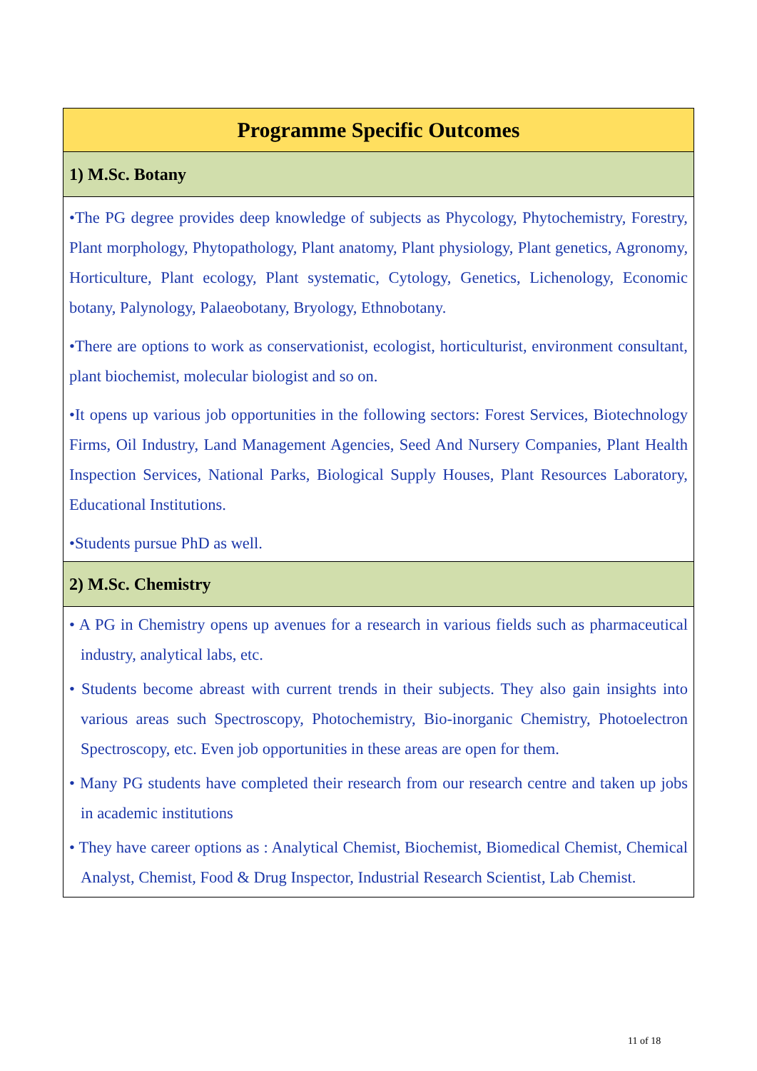| Programme Specific Outcomes |
| --- |
| 1) M.Sc. Botany |
| •The PG degree provides deep knowledge of subjects as Phycology, Phytochemistry, Forestry, Plant morphology, Phytopathology, Plant anatomy, Plant physiology, Plant genetics, Agronomy, Horticulture, Plant ecology, Plant systematic, Cytology, Genetics, Lichenology, Economic botany, Palynology, Palaeobotany, Bryology, Ethnobotany. •There are options to work as conservationist, ecologist, horticulturist, environment consultant, plant biochemist, molecular biologist and so on. •It opens up various job opportunities in the following sectors: Forest Services, Biotechnology Firms, Oil Industry, Land Management Agencies, Seed And Nursery Companies, Plant Health Inspection Services, National Parks, Biological Supply Houses, Plant Resources Laboratory, Educational Institutions. •Students pursue PhD as well. |
| 2) M.Sc. Chemistry |
| • A PG in Chemistry opens up avenues for a research in various fields such as pharmaceutical industry, analytical labs, etc. • Students become abreast with current trends in their subjects. They also gain insights into various areas such Spectroscopy, Photochemistry, Bio-inorganic Chemistry, Photoelectron Spectroscopy, etc. Even job opportunities in these areas are open for them. • Many PG students have completed their research from our research centre and taken up jobs in academic institutions • They have career options as : Analytical Chemist, Biochemist, Biomedical Chemist, Chemical Analyst, Chemist, Food & Drug Inspector, Industrial Research Scientist, Lab Chemist. |
11 of 18